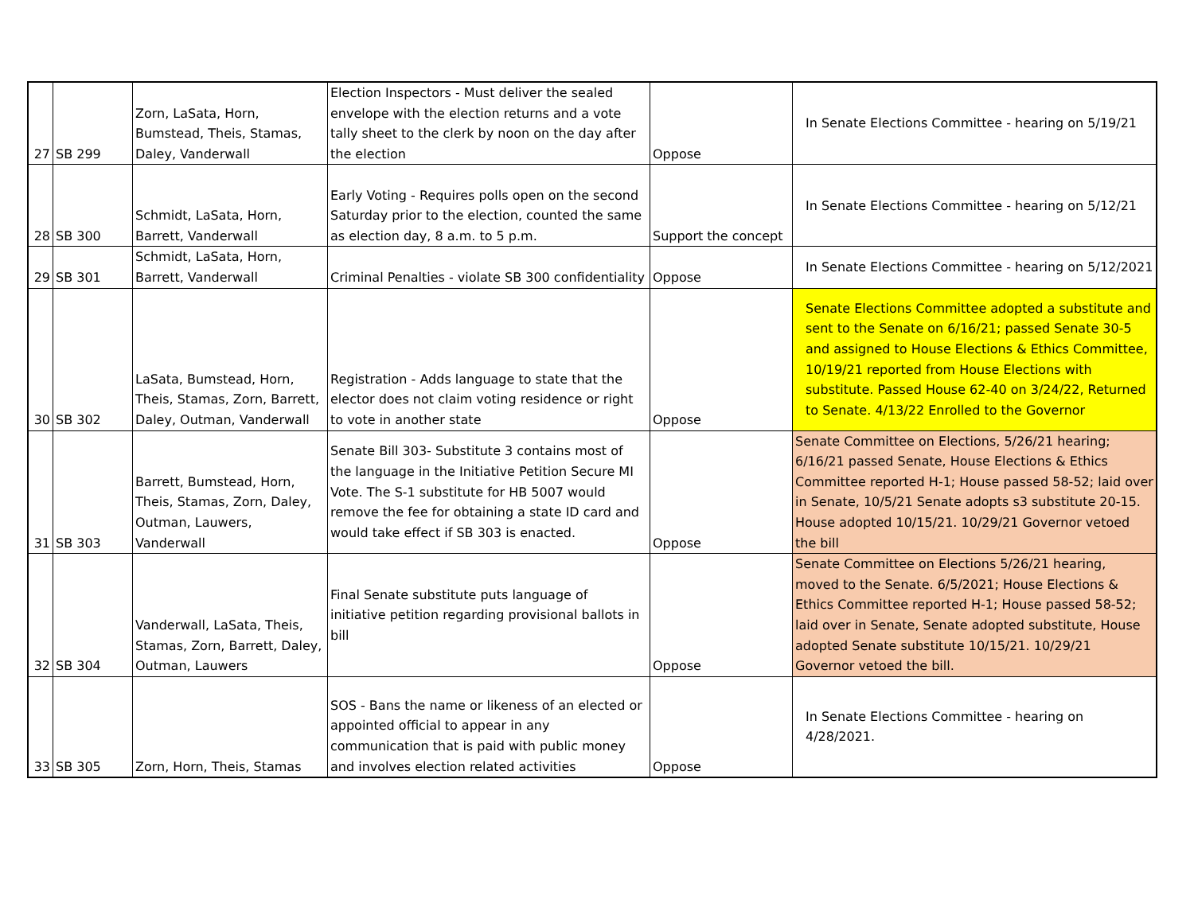| 27 | SB 299 | Zorn, LaSata, Horn, Bumstead, Theis, Stamas, Daley, Vanderwall | Election Inspectors - Must deliver the sealed envelope with the election returns and a vote tally sheet to the clerk by noon on the day after the election | Oppose | In Senate Elections Committee - hearing on 5/19/21 |
| 28 | SB 300 | Schmidt, LaSata, Horn, Barrett, Vanderwall | Early Voting - Requires polls open on the second Saturday prior to the election, counted the same as election day, 8 a.m. to 5 p.m. | Support the concept | In Senate Elections Committee - hearing on 5/12/21 |
| 29 | SB 301 | Schmidt, LaSata, Horn, Barrett, Vanderwall | Criminal Penalties - violate SB 300 confidentiality | Oppose | In Senate Elections Committee - hearing on 5/12/2021 |
| 30 | SB 302 | LaSata, Bumstead, Horn, Theis, Stamas, Zorn, Barrett, Daley, Outman, Vanderwall | Registration - Adds language to state that the elector does not claim voting residence or right to vote in another state | Oppose | Senate Elections Committee adopted a substitute and sent to the Senate on 6/16/21; passed Senate 30-5 and assigned to House Elections & Ethics Committee, 10/19/21 reported from House Elections with substitute. Passed House 62-40 on 3/24/22, Returned to Senate. 4/13/22 Enrolled to the Governor |
| 31 | SB 303 | Barrett, Bumstead, Horn, Theis, Stamas, Zorn, Daley, Outman, Lauwers, Vanderwall | Senate Bill 303- Substitute 3 contains most of the language in the Initiative Petition Secure MI Vote. The S-1 substitute for HB 5007 would remove the fee for obtaining a state ID card and would take effect if SB 303 is enacted. | Oppose | Senate Committee on Elections, 5/26/21 hearing; 6/16/21 passed Senate, House Elections & Ethics Committee reported H-1; House passed 58-52; laid over in Senate, 10/5/21 Senate adopts s3 substitute 20-15. House adopted 10/15/21. 10/29/21 Governor vetoed the bill |
| 32 | SB 304 | Vanderwall, LaSata, Theis, Stamas, Zorn, Barrett, Daley, Outman, Lauwers | Final Senate substitute puts language of initiative petition regarding provisional ballots in bill | Oppose | Senate Committee on Elections 5/26/21 hearing, moved to the Senate. 6/5/2021; House Elections & Ethics Committee reported H-1; House passed 58-52; laid over in Senate, Senate adopted substitute, House adopted Senate substitute 10/15/21. 10/29/21 Governor vetoed the bill. |
| 33 | SB 305 | Zorn, Horn, Theis, Stamas | SOS - Bans the name or likeness of an elected or appointed official to appear in any communication that is paid with public money and involves election related activities | Oppose | In Senate Elections Committee - hearing on 4/28/2021. |